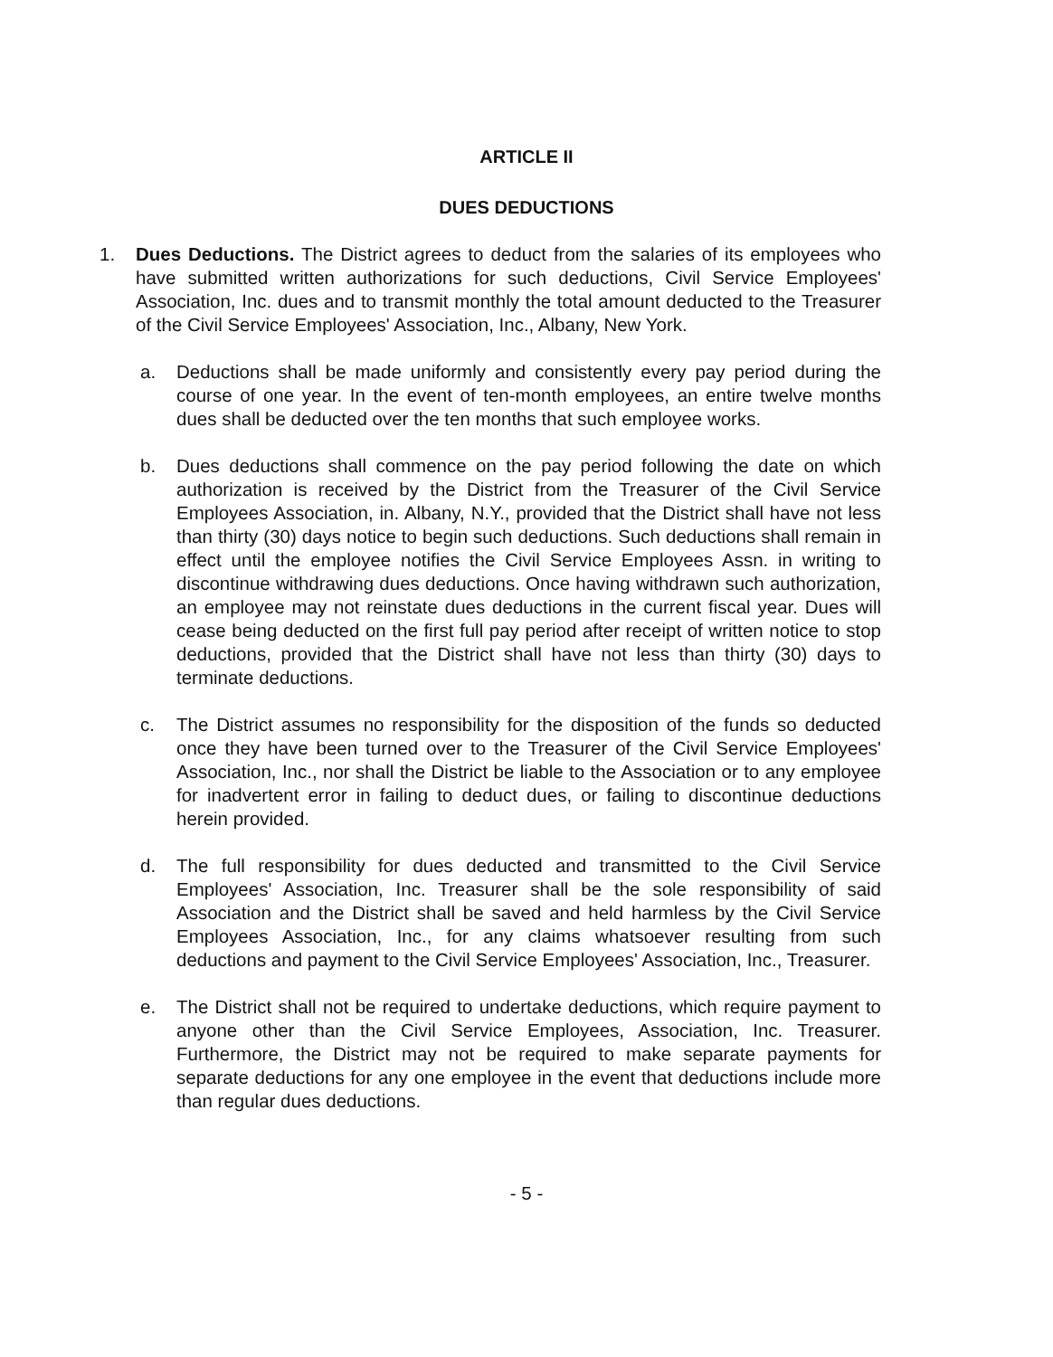ARTICLE II
DUES DEDUCTIONS
1. Dues Deductions. The District agrees to deduct from the salaries of its employees who have submitted written authorizations for such deductions, Civil Service Employees' Association, Inc. dues and to transmit monthly the total amount deducted to the Treasurer of the Civil Service Employees' Association, Inc., Albany, New York.
a. Deductions shall be made uniformly and consistently every pay period during the course of one year. In the event of ten-month employees, an entire twelve months dues shall be deducted over the ten months that such employee works.
b. Dues deductions shall commence on the pay period following the date on which authorization is received by the District from the Treasurer of the Civil Service Employees Association, in. Albany, N.Y., provided that the District shall have not less than thirty (30) days notice to begin such deductions. Such deductions shall remain in effect until the employee notifies the Civil Service Employees Assn. in writing to discontinue withdrawing dues deductions. Once having withdrawn such authorization, an employee may not reinstate dues deductions in the current fiscal year. Dues will cease being deducted on the first full pay period after receipt of written notice to stop deductions, provided that the District shall have not less than thirty (30) days to terminate deductions.
c. The District assumes no responsibility for the disposition of the funds so deducted once they have been turned over to the Treasurer of the Civil Service Employees' Association, Inc., nor shall the District be liable to the Association or to any employee for inadvertent error in failing to deduct dues, or failing to discontinue deductions herein provided.
d. The full responsibility for dues deducted and transmitted to the Civil Service Employees' Association, Inc. Treasurer shall be the sole responsibility of said Association and the District shall be saved and held harmless by the Civil Service Employees Association, Inc., for any claims whatsoever resulting from such deductions and payment to the Civil Service Employees' Association, Inc., Treasurer.
e. The District shall not be required to undertake deductions, which require payment to anyone other than the Civil Service Employees, Association, Inc. Treasurer. Furthermore, the District may not be required to make separate payments for separate deductions for any one employee in the event that deductions include more than regular dues deductions.
- 5 -